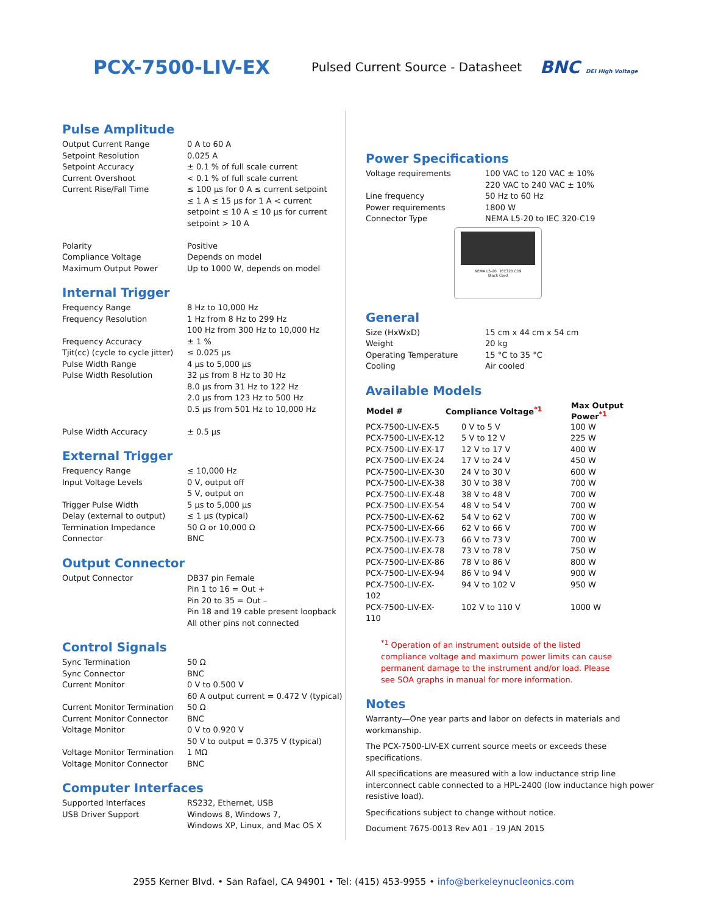PCX-7500-LIV-EX
Pulsed Current Source - Datasheet
BNC DEI High Voltage
Pulse Amplitude
| Output Current Range | 0 A to 60 A |
| Setpoint Resolution | 0.025 A |
| Setpoint Accuracy | ± 0.1 % of full scale current |
| Current Overshoot | < 0.1 % of full scale current |
| Current Rise/Fall Time | ≤ 100 µs for 0 A ≤ current setpoint ≤ 1 A ≤ 15 µs for 1 A < current setpoint ≤ 10 A ≤ 10 µs for current setpoint > 10 A |
| Polarity | Positive |
| Compliance Voltage | Depends on model |
| Maximum Output Power | Up to 1000 W, depends on model |
Internal Trigger
| Frequency Range | 8 Hz to 10,000 Hz |
| Frequency Resolution | 1 Hz from 8 Hz to 299 Hz 100 Hz from 300 Hz to 10,000 Hz |
| Frequency Accuracy | ± 1 % |
| Tjit(cc) (cycle to cycle jitter) | ≤ 0.025 µs |
| Pulse Width Range | 4 µs to 5,000 µs |
| Pulse Width Resolution | 32 µs from 8 Hz to 30 Hz 8.0 µs from 31 Hz to 122 Hz 2.0 µs from 123 Hz to 500 Hz 0.5 µs from 501 Hz to 10,000 Hz |
| Pulse Width Accuracy | ± 0.5 µs |
External Trigger
| Frequency Range | ≤ 10,000 Hz |
| Input Voltage Levels | 0 V, output off 5 V, output on |
| Trigger Pulse Width | 5 µs to 5,000 µs |
| Delay (external to output) | ≤ 1 µs (typical) |
| Termination Impedance | 50 Ω or 10,000 Ω |
| Connector | BNC |
Output Connector
| Output Connector | DB37 pin Female Pin 1 to 16 = Out + Pin 20 to 35 = Out – Pin 18 and 19 cable present loopback All other pins not connected |
Control Signals
| Sync Termination | 50 Ω |
| Sync Connector | BNC |
| Current Monitor | 0 V to 0.500 V 60 A output current = 0.472 V (typical) |
| Current Monitor Termination | 50 Ω |
| Current Monitor Connector | BNC |
| Voltage Monitor | 0 V to 0.920 V 50 V to output = 0.375 V (typical) |
| Voltage Monitor Termination | 1 MΩ |
| Voltage Monitor Connector | BNC |
Computer Interfaces
| Supported Interfaces | RS232, Ethernet, USB |
| USB Driver Support | Windows 8, Windows 7, Windows XP, Linux, and Mac OS X |
Power Specifications
| Voltage requirements | 100 VAC to 120 VAC ± 10% 220 VAC to 240 VAC ± 10% |
| Line frequency | 50 Hz to 60 Hz |
| Power requirements | 1800 W |
| Connector Type | NEMA L5-20 to IEC 320-C19 |
NEMA L5-20 IEC320 C19
Black Cord
General
| Size (HxWxD) | 15 cm x 44 cm x 54 cm |
| Weight | 20 kg |
| Operating Temperature | 15 °C to 35 °C |
| Cooling | Air cooled |
Available Models
| Model # | Compliance Voltage<sup>*1</sup> | Max Output Power<sup>*1</sup> |
| --- | --- | --- |
| PCX-7500-LIV-EX-5 | 0 V to 5 V | 100 W |
| PCX-7500-LIV-EX-12 | 5 V to 12 V | 225 W |
| PCX-7500-LIV-EX-17 | 12 V to 17 V | 400 W |
| PCX-7500-LIV-EX-24 | 17 V to 24 V | 450 W |
| PCX-7500-LIV-EX-30 | 24 V to 30 V | 600 W |
| PCX-7500-LIV-EX-38 | 30 V to 38 V | 700 W |
| PCX-7500-LIV-EX-48 | 38 V to 48 V | 700 W |
| PCX-7500-LIV-EX-54 | 48 V to 54 V | 700 W |
| PCX-7500-LIV-EX-62 | 54 V to 62 V | 700 W |
| PCX-7500-LIV-EX-66 | 62 V to 66 V | 700 W |
| PCX-7500-LIV-EX-73 | 66 V to 73 V | 700 W |
| PCX-7500-LIV-EX-78 | 73 V to 78 V | 750 W |
| PCX-7500-LIV-EX-86 | 78 V to 86 V | 800 W |
| PCX-7500-LIV-EX-94 | 86 V to 94 V | 900 W |
| PCX-7500-LIV-EX-102 | 94 V to 102 V | 950 W |
| PCX-7500-LIV-EX-110 | 102 V to 110 V | 1000 W |
<sup>*1</sup> Operation of an instrument outside of the listed
compliance voltage and maximum power limits can cause
permanent damage to the instrument and/or load. Please
see SOA graphs in manual for more information.
Notes
Warranty—One year parts and labor on defects in materials and workmanship.
The PCX-7500-LIV-EX current source meets or exceeds these specifications.
All specifications are measured with a low inductance strip line interconnect cable connected to a HPL-2400 (low inductance high power resistive load).
Specifications subject to change without notice.
Document 7675-0013 Rev A01 - 19 JAN 2015
2955 Kerner Blvd. • San Rafael, CA 94901 • Tel: (415) 453-9955 • info@berkeleynucleonics.com